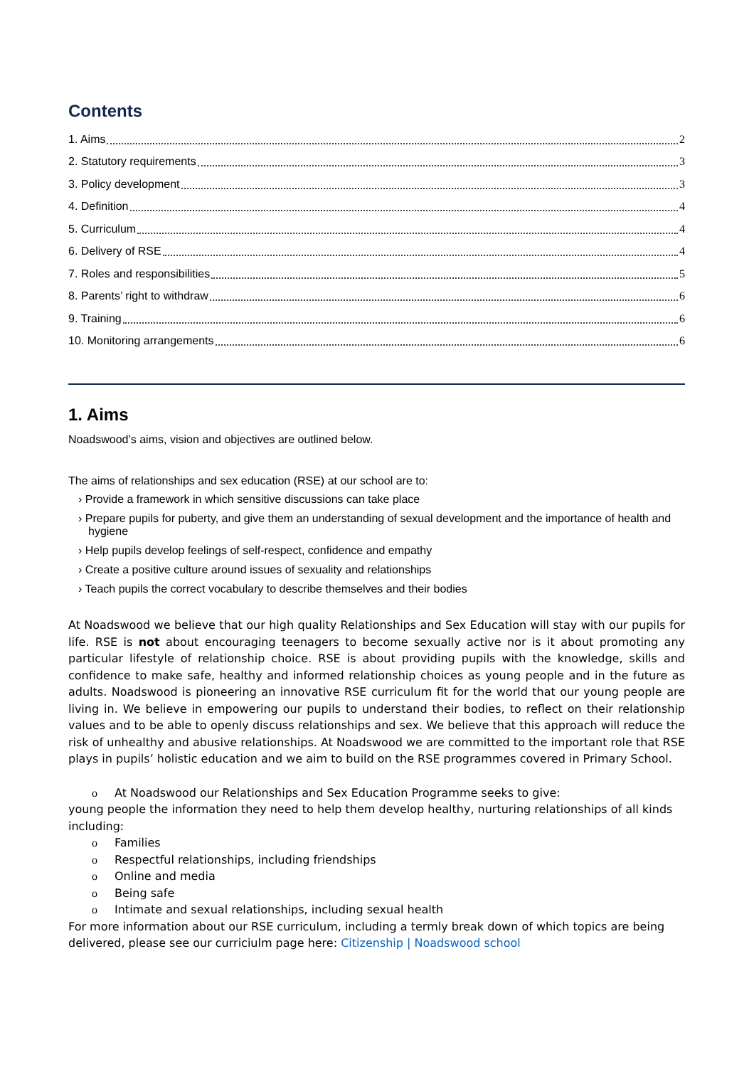Contents
1. Aims 2
2. Statutory requirements 3
3. Policy development 3
4. Definition 4
5. Curriculum 4
6. Delivery of RSE 4
7. Roles and responsibilities 5
8. Parents’ right to withdraw 6
9. Training 6
10. Monitoring arrangements 6
1. Aims
Noadswood’s aims, vision and objectives are outlined below.
The aims of relationships and sex education (RSE) at our school are to:
› Provide a framework in which sensitive discussions can take place
› Prepare pupils for puberty, and give them an understanding of sexual development and the importance of health and hygiene
› Help pupils develop feelings of self-respect, confidence and empathy
› Create a positive culture around issues of sexuality and relationships
› Teach pupils the correct vocabulary to describe themselves and their bodies
At Noadswood we believe that our high quality Relationships and Sex Education will stay with our pupils for life. RSE is not about encouraging teenagers to become sexually active nor is it about promoting any particular lifestyle of relationship choice. RSE is about providing pupils with the knowledge, skills and confidence to make safe, healthy and informed relationship choices as young people and in the future as adults. Noadswood is pioneering an innovative RSE curriculum fit for the world that our young people are living in. We believe in empowering our pupils to understand their bodies, to reflect on their relationship values and to be able to openly discuss relationships and sex. We believe that this approach will reduce the risk of unhealthy and abusive relationships. At Noadswood we are committed to the important role that RSE plays in pupils’ holistic education and we aim to build on the RSE programmes covered in Primary School.
o At Noadswood our Relationships and Sex Education Programme seeks to give:
young people the information they need to help them develop healthy, nurturing relationships of all kinds including:
o Families
o Respectful relationships, including friendships
o Online and media
o Being safe
o Intimate and sexual relationships, including sexual health
For more information about our RSE curriculum, including a termly break down of which topics are being delivered, please see our curriciulm page here: Citizenship | Noadswood school